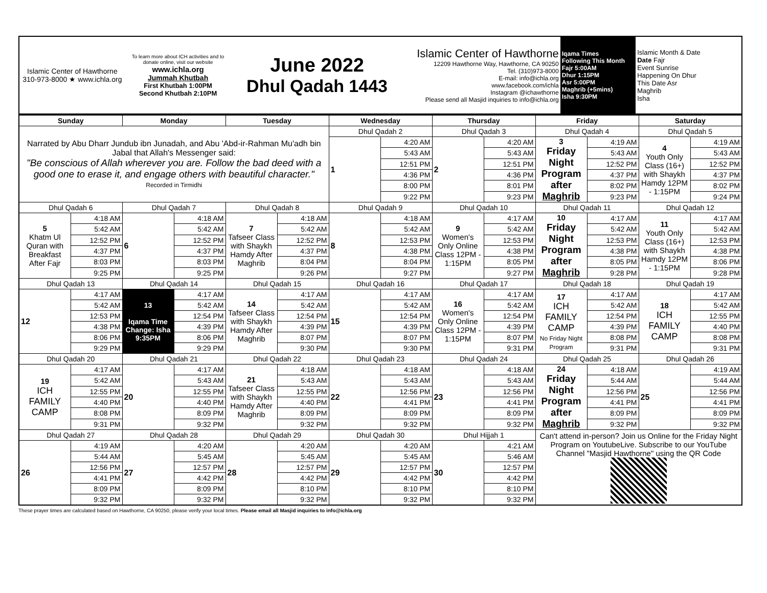| Islamic Center of Hawthorne 310-973-8000 ★ www.ichla.org | To learn more about ICH activities and to donate online, visit our website www.ichla.org Jummah Khutbah First Khutbah 1:00PM Second Khutbah 2:10PM | June 2022 Dhul Qadah 1443 | Islamic Center of Hawthorne 12209 Hawthorne Way, Hawthorne, CA 90250 Tel. (310)973-8000 E-mail: info@ichla.org www.facebook.com/ichla Instagram @ichawthorne Please send all Masjid inquiries to info@ichla.org | Iqama Times Following This Month Fajr 5:00AM Dhur 1:15PM Asr 5:00PM Maghrib (+5mins) Isha 9:30PM | Islamic Month & Date Date Fajr Event Sunrise Happening On Dhur This Date Asr Maghrib Isha |
| Sunday | | Monday | | Tuesday | | Wednesday | | Thursday | | Friday | | Saturday | |
| --- | --- | --- | --- | --- | --- | --- | --- | --- | --- | --- | --- | --- | --- |
| Narrated by Abu Dharr Jundub ibn Junadah, and Abu 'Abd-ir-Rahman Mu'adh bin Jabal that Allah's Messenger said: "Be conscious of Allah wherever you are. Follow the bad deed with a good one to erase it, and engage others with beautiful character." Recorded in Tirmidhi | | | | | | Dhul Qadah 2 | | Dhul Qadah 3 | | Dhul Qadah 4 | | Dhul Qadah 5 | |
| | | | | | | 1 | 4:20 AM | 2 | 4:20 AM | 3 Friday Night Program after Maghrib | 4:19 AM | 4 Youth Only Class (16+) with Shaykh Hamdy 12PM - 1:15PM | 4:19 AM |
| | | | | | | | 5:43 AM | | 5:43 AM | | 5:43 AM | | 5:43 AM |
| | | | | | | | 12:51 PM | | 12:51 PM | | 12:52 PM | | 12:52 PM |
| | | | | | | | 4:36 PM | | 4:36 PM | | 4:37 PM | | 4:37 PM |
| | | | | | | | 8:00 PM | | 8:01 PM | | 8:02 PM | | 8:02 PM |
| | | | | | | | 9:22 PM | | 9:23 PM | | 9:23 PM | | 9:24 PM |
| Dhul Qadah 6 | | Dhul Qadah 7 | | Dhul Qadah 8 | | Dhul Qadah 9 | | Dhul Qadah 10 | | Dhul Qadah 11 | | Dhul Qadah 12 | |
| 5 Khatm Ul Quran with Breakfast After Fajr | 4:18 AM | 6 | 4:18 AM | 7 Tafseer Class with Shaykh Hamdy After Maghrib | 4:18 AM | 8 | 4:18 AM | 9 Women's Only Online Class 12PM - 1:15PM | 4:17 AM | 10 Friday Night Program after Maghrib | 4:17 AM | 11 Youth Only Class (16+) with Shaykh Hamdy 12PM - 1:15PM | 4:17 AM |
| | 5:42 AM | | 5:42 AM | | 5:42 AM | | 5:42 AM | | 5:42 AM | | 5:42 AM | | 5:42 AM |
| | 12:52 PM | | 12:52 PM | | 12:52 PM | | 12:53 PM | | 12:53 PM | | 12:53 PM | | 12:53 PM |
| | 4:37 PM | | 4:37 PM | | 4:37 PM | | 4:38 PM | | 4:38 PM | | 4:38 PM | | 4:38 PM |
| | 8:03 PM | | 8:03 PM | | 8:04 PM | | 8:04 PM | | 8:05 PM | | 8:05 PM | | 8:06 PM |
| | 9:25 PM | | 9:25 PM | | 9:26 PM | | 9:27 PM | | 9:27 PM | | 9:28 PM | | 9:28 PM |
| Dhul Qadah 13 | | Dhul Qadah 14 | | Dhul Qadah 15 | | Dhul Qadah 16 | | Dhul Qadah 17 | | Dhul Qadah 18 | | Dhul Qadah 19 | |
| 12 | 4:17 AM | 13 Iqama Time Change: Isha 9:35PM | 4:17 AM | 14 Tafseer Class with Shaykh Hamdy After Maghrib | 4:17 AM | 15 | 4:17 AM | 16 Women's Only Online Class 12PM - 1:15PM | 4:17 AM | 17 ICH FAMILY CAMP No Friday Night Program | 4:17 AM | 18 ICH FAMILY CAMP | 4:17 AM |
| | 5:42 AM | | 5:42 AM | | 5:42 AM | | 5:42 AM | | 5:42 AM | | 5:42 AM | | 5:42 AM |
| | 12:53 PM | | 12:54 PM | | 12:54 PM | | 12:54 PM | | 12:54 PM | | 12:54 PM | | 12:55 PM |
| | 4:38 PM | | 4:39 PM | | 4:39 PM | | 4:39 PM | | 4:39 PM | | 4:39 PM | | 4:40 PM |
| | 8:06 PM | | 8:06 PM | | 8:07 PM | | 8:07 PM | | 8:07 PM | | 8:08 PM | | 8:08 PM |
| | 9:29 PM | | 9:29 PM | | 9:30 PM | | 9:30 PM | | 9:31 PM | | 9:31 PM | | 9:31 PM |
| Dhul Qadah 20 | | Dhul Qadah 21 | | Dhul Qadah 22 | | Dhul Qadah 23 | | Dhul Qadah 24 | | Dhul Qadah 25 | | Dhul Qadah 26 | |
| 19 ICH FAMILY CAMP | 4:17 AM | 20 | 4:17 AM | 21 Tafseer Class with Shaykh Hamdy After Maghrib | 4:18 AM | 22 | 4:18 AM | 23 | 4:18 AM | 24 Friday Night Program after Maghrib | 4:18 AM | 25 | 4:19 AM |
| | 5:42 AM | | 5:43 AM | | 5:43 AM | | 5:43 AM | | 5:43 AM | | 5:44 AM | | 5:44 AM |
| | 12:55 PM | | 12:55 PM | | 12:55 PM | | 12:56 PM | | 12:56 PM | | 12:56 PM | | 12:56 PM |
| | 4:40 PM | | 4:40 PM | | 4:40 PM | | 4:41 PM | | 4:41 PM | | 4:41 PM | | 4:41 PM |
| | 8:08 PM | | 8:09 PM | | 8:09 PM | | 8:09 PM | | 8:09 PM | | 8:09 PM | | 8:09 PM |
| | 9:31 PM | | 9:32 PM | | 9:32 PM | | 9:32 PM | | 9:32 PM | | 9:32 PM | | 9:32 PM |
| Dhul Qadah 27 | | Dhul Qadah 28 | | Dhul Qadah 29 | | Dhul Qadah 30 | | Dhul Hijjah 1 | | Can't attend in-person? Join us Online for the Friday Night Program on YoutubeLive. Subscribe to our YouTube Channel "Masjid Hawthorne" using the QR Code | | | |
| 26 | 4:19 AM | 27 | 4:20 AM | 28 | 4:20 AM | 29 | 4:20 AM | 30 | 4:21 AM | | | | |
| | 5:44 AM | | 5:45 AM | | 5:45 AM | | 5:45 AM | | 5:46 AM | | | | |
| | 12:56 PM | | 12:57 PM | | 12:57 PM | | 12:57 PM | | 12:57 PM | | | | |
| | 4:41 PM | | 4:42 PM | | 4:42 PM | | 4:42 PM | | 4:42 PM | | | | |
| | 8:09 PM | | 8:09 PM | | 8:10 PM | | 8:10 PM | | 8:10 PM | | | | |
| | 9:32 PM | | 9:32 PM | | 9:32 PM | | 9:32 PM | | 9:32 PM | | | | |
These prayer times are calculated based on Hawthorne, CA 90250, please verify your local times. Please email all Masjid inquiries to info@ichla.org